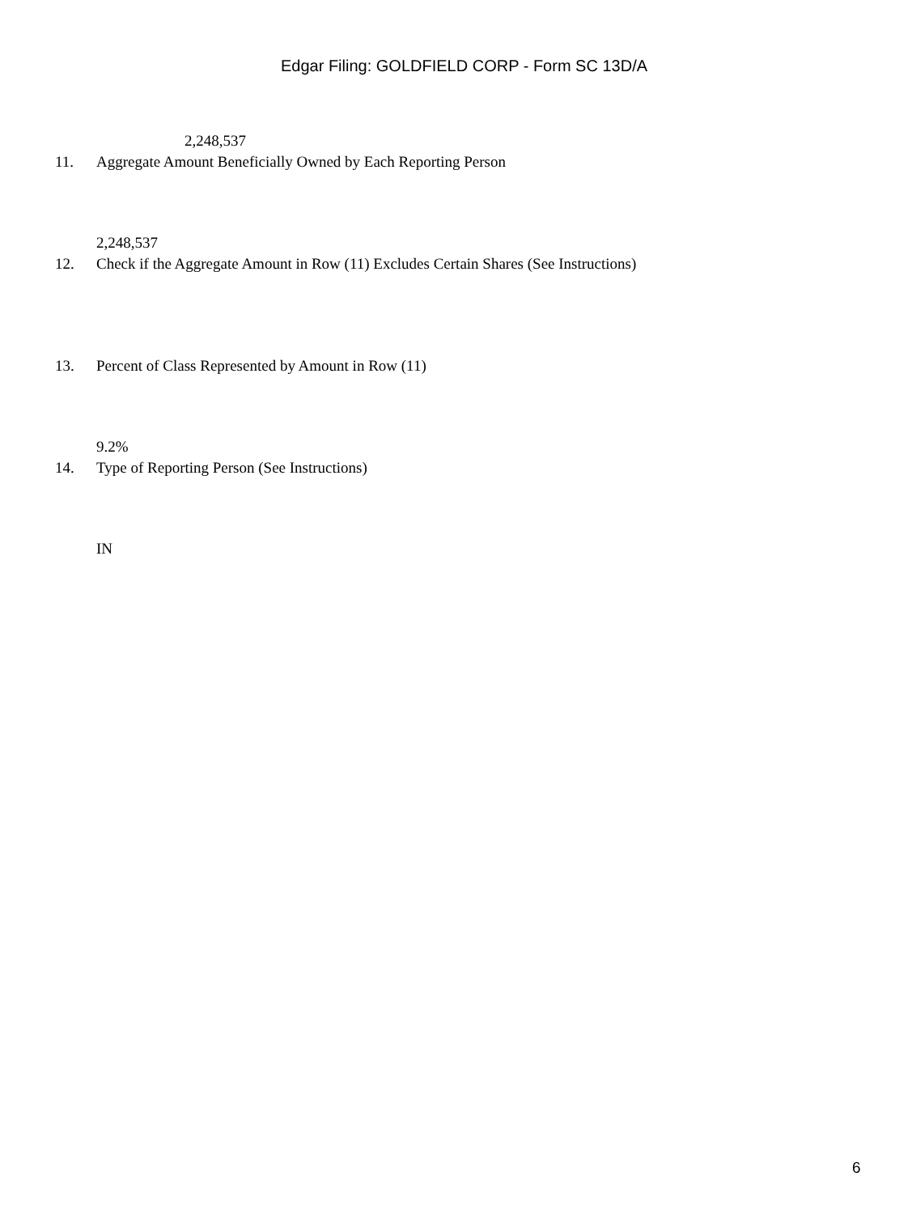Edgar Filing: GOLDFIELD CORP - Form SC 13D/A
2,248,537
11. Aggregate Amount Beneficially Owned by Each Reporting Person
2,248,537
12. Check if the Aggregate Amount in Row (11) Excludes Certain Shares (See Instructions)
13. Percent of Class Represented by Amount in Row (11)
9.2%
14. Type of Reporting Person (See Instructions)
IN
6